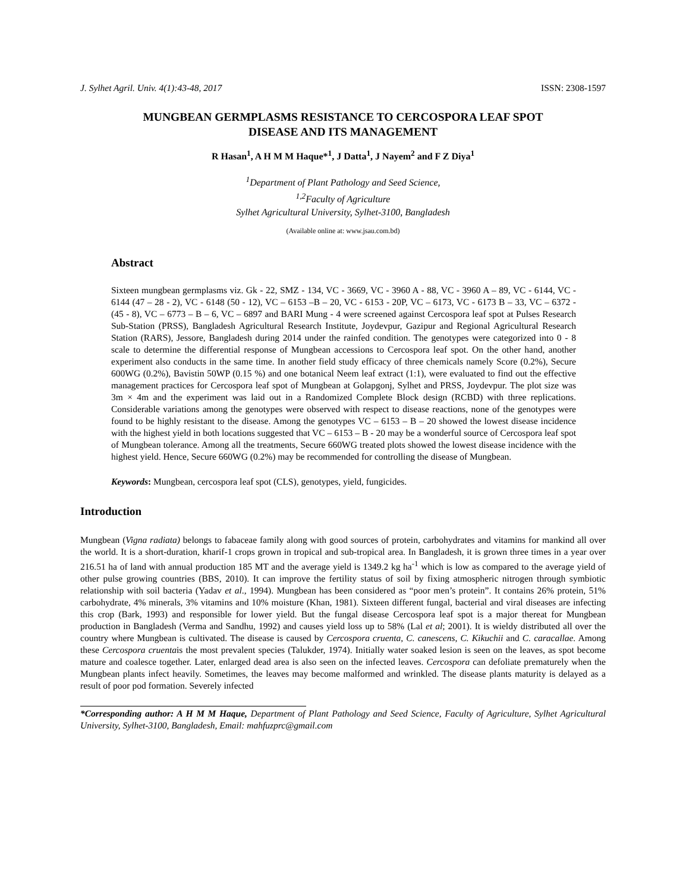J. Sylhet Agril. Univ. 4(1):43-48, 2017 ISSN: 2308-1597
MUNGBEAN GERMPLASMS RESISTANCE TO CERCOSPORA LEAF SPOT
DISEASE AND ITS MANAGEMENT
R Hasan<sup>1</sup>, A H M M Haque*<sup>1</sup>, J Datta<sup>1</sup>, J Nayem<sup>2</sup> and F Z Diya<sup>1</sup>
<sup>1</sup> Department of Plant Pathology and Seed Science,
<sup>1,2</sup>Faculty of Agriculture
Sylhet Agricultural University, Sylhet-3100, Bangladesh
(Available online at: www.jsau.com.bd)
Abstract
Sixteen mungbean germplasms viz. Gk - 22, SMZ - 134, VC - 3669, VC - 3960 A - 88, VC - 3960 A – 89, VC - 6144, VC - 6144 (47 – 28 - 2), VC - 6148 (50 - 12), VC – 6153 –B – 20, VC - 6153 - 20P, VC – 6173, VC - 6173 B – 33, VC – 6372 - (45 - 8), VC – 6773 – B – 6, VC – 6897 and BARI Mung - 4 were screened against Cercospora leaf spot at Pulses Research Sub-Station (PRSS), Bangladesh Agricultural Research Institute, Joydevpur, Gazipur and Regional Agricultural Research Station (RARS), Jessore, Bangladesh during 2014 under the rainfed condition. The genotypes were categorized into 0 - 8 scale to determine the differential response of Mungbean accessions to Cercospora leaf spot. On the other hand, another experiment also conducts in the same time. In another field study efficacy of three chemicals namely Score (0.2%), Secure 600WG (0.2%), Bavistin 50WP (0.15 %) and one botanical Neem leaf extract (1:1), were evaluated to find out the effective management practices for Cercospora leaf spot of Mungbean at Golapgonj, Sylhet and PRSS, Joydevpur. The plot size was 3m × 4m and the experiment was laid out in a Randomized Complete Block design (RCBD) with three replications. Considerable variations among the genotypes were observed with respect to disease reactions, none of the genotypes were found to be highly resistant to the disease. Among the genotypes VC – 6153 – B – 20 showed the lowest disease incidence with the highest yield in both locations suggested that VC – 6153 – B - 20 may be a wonderful source of Cercospora leaf spot of Mungbean tolerance. Among all the treatments, Secure 660WG treated plots showed the lowest disease incidence with the highest yield. Hence, Secure 660WG (0.2%) may be recommended for controlling the disease of Mungbean.
Keywords: Mungbean, cercospora leaf spot (CLS), genotypes, yield, fungicides.
Introduction
Mungbean (Vigna radiata) belongs to fabaceae family along with good sources of protein, carbohydrates and vitamins for mankind all over the world. It is a short-duration, kharif-1 crops grown in tropical and sub-tropical area. In Bangladesh, it is grown three times in a year over 216.51 ha of land with annual production 185 MT and the average yield is 1349.2 kg ha<sup>-1</sup> which is low as compared to the average yield of other pulse growing countries (BBS, 2010). It can improve the fertility status of soil by fixing atmospheric nitrogen through symbiotic relationship with soil bacteria (Yadav et al., 1994). Mungbean has been considered as “poor men’s protein”. It contains 26% protein, 51% carbohydrate, 4% minerals, 3% vitamins and 10% moisture (Khan, 1981). Sixteen different fungal, bacterial and viral diseases are infecting this crop (Bark, 1993) and responsible for lower yield. But the fungal disease Cercospora leaf spot is a major thereat for Mungbean production in Bangladesh (Verma and Sandhu, 1992) and causes yield loss up to 58% (Lal et al; 2001). It is wieldy distributed all over the country where Mungbean is cultivated. The disease is caused by Cercospora cruenta, C. canescens, C. Kikuchii and C. caracallae. Among these Cercospora cruentais the most prevalent species (Talukder, 1974). Initially water soaked lesion is seen on the leaves, as spot become mature and coalesce together. Later, enlarged dead area is also seen on the infected leaves. Cercospora can defoliate prematurely when the Mungbean plants infect heavily. Sometimes, the leaves may become malformed and wrinkled. The disease plants maturity is delayed as a result of poor pod formation. Severely infected
*Corresponding author: A H M M Haque, Department of Plant Pathology and Seed Science, Faculty of Agriculture, Sylhet Agricultural University, Sylhet-3100, Bangladesh, Email: mahfuzprc@gmail.com